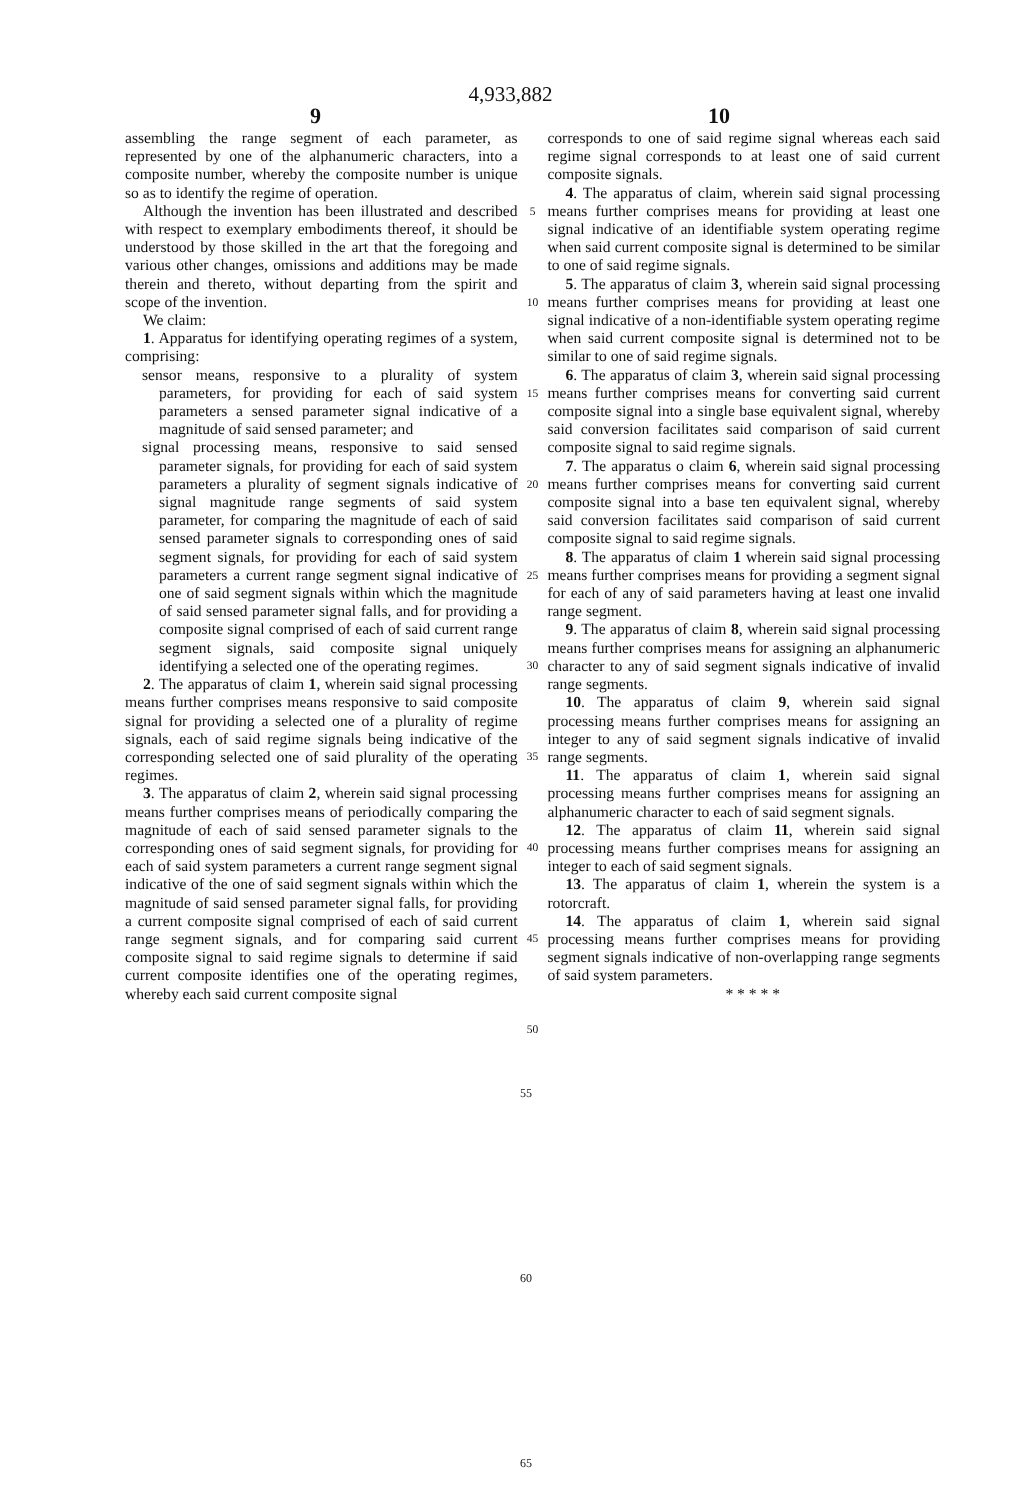4,933,882
9 10
assembling the range segment of each parameter, as represented by one of the alphanumeric characters, into a composite number, whereby the composite number is unique so as to identify the regime of operation.
Although the invention has been illustrated and described with respect to exemplary embodiments thereof, it should be understood by those skilled in the art that the foregoing and various other changes, omissions and additions may be made therein and thereto, without departing from the spirit and scope of the invention.
We claim:
1. Apparatus for identifying operating regimes of a system, comprising:
sensor means, responsive to a plurality of system parameters, for providing for each of said system parameters a sensed parameter signal indicative of a magnitude of said sensed parameter; and
signal processing means, responsive to said sensed parameter signals, for providing for each of said system parameters a plurality of segment signals indicative of signal magnitude range segments of said system parameter, for comparing the magnitude of each of said sensed parameter signals to corresponding ones of said segment signals, for providing for each of said system parameters a current range segment signal indicative of one of said segment signals within which the magnitude of said sensed parameter signal falls, and for providing a composite signal comprised of each of said current range segment signals, said composite signal uniquely identifying a selected one of the operating regimes.
2. The apparatus of claim 1, wherein said signal processing means further comprises means responsive to said composite signal for providing a selected one of a plurality of regime signals, each of said regime signals being indicative of the corresponding selected one of said plurality of the operating regimes.
3. The apparatus of claim 2, wherein said signal processing means further comprises means of periodically comparing the magnitude of each of said sensed parameter signals to the corresponding ones of said segment signals, for providing for each of said system parameters a current range segment signal indicative of the one of said segment signals within which the magnitude of said sensed parameter signal falls, for providing a current composite signal comprised of each of said current range segment signals, and for comparing said current composite signal to said regime signals to determine if said current composite identifies one of the operating regimes, whereby each said current composite signal
5
10
15
20
25
30
35
40
45
50
corresponds to one of said regime signal whereas each said regime signal corresponds to at least one of said current composite signals.
4. The apparatus of claim, wherein said signal processing means further comprises means for providing at least one signal indicative of an identifiable system operating regime when said current composite signal is determined to be similar to one of said regime signals.
5. The apparatus of claim 3, wherein said signal processing means further comprises means for providing at least one signal indicative of a non-identifiable system operating regime when said current composite signal is determined not to be similar to one of said regime signals.
6. The apparatus of claim 3, wherein said signal processing means further comprises means for converting said current composite signal into a single base equivalent signal, whereby said conversion facilitates said comparison of said current composite signal to said regime signals.
7. The apparatus o claim 6, wherein said signal processing means further comprises means for converting said current composite signal into a base ten equivalent signal, whereby said conversion facilitates said comparison of said current composite signal to said regime signals.
8. The apparatus of claim 1 wherein said signal processing means further comprises means for providing a segment signal for each of any of said parameters having at least one invalid range segment.
9. The apparatus of claim 8, wherein said signal processing means further comprises means for assigning an alphanumeric character to any of said segment signals indicative of invalid range segments.
10. The apparatus of claim 9, wherein said signal processing means further comprises means for assigning an integer to any of said segment signals indicative of invalid range segments.
11. The apparatus of claim 1, wherein said signal processing means further comprises means for assigning an alphanumeric character to each of said segment signals.
12. The apparatus of claim 11, wherein said signal processing means further comprises means for assigning an integer to each of said segment signals.
13. The apparatus of claim 1, wherein the system is a rotorcraft.
14. The apparatus of claim 1, wherein said signal processing means further comprises means for providing segment signals indicative of non-overlapping range segments of said system parameters.
* * * * *
55
60
65